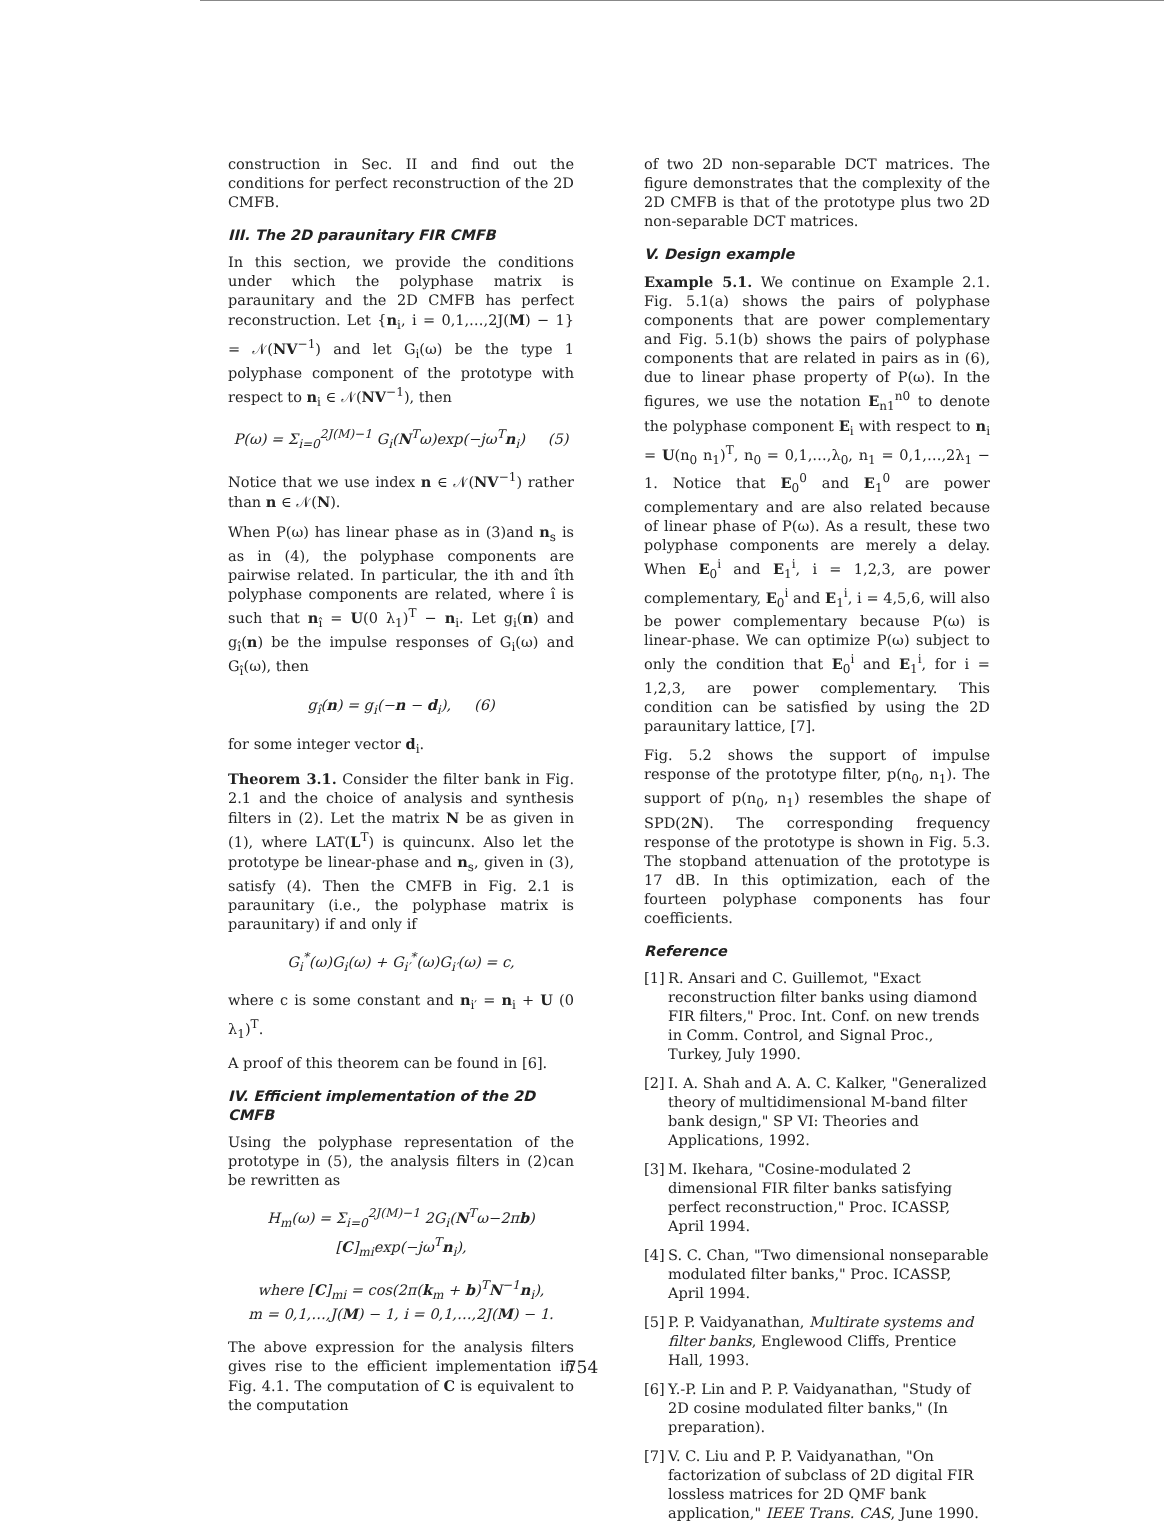construction in Sec. II and find out the conditions for perfect reconstruction of the 2D CMFB.
III. The 2D paraunitary FIR CMFB
In this section, we provide the conditions under which the polyphase matrix is paraunitary and the 2D CMFB has perfect reconstruction. Let {n<sub>i</sub>, i = 0,1,…,2J(M) − 1} = 𝒩(NV<sup>−1</sup>) and let G<sub>i</sub>(ω) be the type 1 polyphase component of the prototype with respect to n<sub>i</sub> ∈ 𝒩(NV<sup>−1</sup>), then
P(ω) = Σ<sub>i=0</sub><sup>2J(M)−1</sup> G<sub>i</sub>(N<sup>T</sup>ω)exp(−jω<sup>T</sup>n<sub>i</sub>) (5)
Notice that we use index n ∈ 𝒩(NV<sup>−1</sup>) rather than n ∈ 𝒩(N).
When P(ω) has linear phase as in (3)and n<sub>s</sub> is as in (4), the polyphase components are pairwise related. In particular, the ith and îth polyphase components are related, where î is such that n<sub>î</sub> = U(0 λ<sub>1</sub>)<sup>T</sup> − n<sub>i</sub>. Let g<sub>i</sub>(n) and g<sub>î</sub>(n) be the impulse responses of G<sub>i</sub>(ω) and G<sub>î</sub>(ω), then
g<sub>î</sub>(n) = g<sub>i</sub>(−n − d<sub>i</sub>), (6)
for some integer vector d<sub>i</sub>.
Theorem 3.1. Consider the filter bank in Fig. 2.1 and the choice of analysis and synthesis filters in (2). Let the matrix N be as given in (1), where LAT(L<sup>T</sup>) is quincunx. Also let the prototype be linear-phase and n<sub>s</sub>, given in (3), satisfy (4). Then the CMFB in Fig. 2.1 is paraunitary (i.e., the polyphase matrix is paraunitary) if and only if
G<sub>i</sub><sup>*</sup>(ω)G<sub>i</sub>(ω) + G<sub>i′</sub><sup>*</sup>(ω)G<sub>i′</sub>(ω) = c,
where c is some constant and n<sub>i′</sub> = n<sub>i</sub> + U (0 λ<sub>1</sub>)<sup>T</sup>.
A proof of this theorem can be found in [6].
IV. Efficient implementation of the 2D CMFB
Using the polyphase representation of the prototype in (5), the analysis filters in (2)can be rewritten as
H<sub>m</sub>(ω) = Σ<sub>i=0</sub><sup>2J(M)−1</sup> 2G<sub>i</sub>(N<sup>T</sup>ω−2πb)[C]<sub>mi</sub>exp(−jω<sup>T</sup>n<sub>i</sub>),
where [C]<sub>mi</sub> = cos(2π(k<sub>m</sub> + b)<sup>T</sup>N<sup>−1</sup>n<sub>i</sub>),
m = 0,1,…,J(M) − 1, i = 0,1,…,2J(M) − 1.
The above expression for the analysis filters gives rise to the efficient implementation in Fig. 4.1. The computation of C is equivalent to the computation
of two 2D non-separable DCT matrices. The figure demonstrates that the complexity of the 2D CMFB is that of the prototype plus two 2D non-separable DCT matrices.
V. Design example
Example 5.1. We continue on Example 2.1. Fig. 5.1(a) shows the pairs of polyphase components that are power complementary and Fig. 5.1(b) shows the pairs of polyphase components that are related in pairs as in (6), due to linear phase property of P(ω). In the figures, we use the notation E<sub>n1</sub><sup>n0</sup> to denote the polyphase component E<sub>i</sub> with respect to n<sub>i</sub> = U(n<sub>0</sub> n<sub>1</sub>)<sup>T</sup>, n<sub>0</sub> = 0,1,…,λ<sub>0</sub>, n<sub>1</sub> = 0,1,…,2λ<sub>1</sub> − 1. Notice that E<sub>0</sub><sup>0</sup> and E<sub>1</sub><sup>0</sup> are power complementary and are also related because of linear phase of P(ω). As a result, these two polyphase components are merely a delay. When E<sub>0</sub><sup>i</sup> and E<sub>1</sub><sup>i</sup>, i = 1,2,3, are power complementary, E<sub>0</sub><sup>i</sup> and E<sub>1</sub><sup>i</sup>, i = 4,5,6, will also be power complementary because P(ω) is linear-phase. We can optimize P(ω) subject to only the condition that E<sub>0</sub><sup>i</sup> and E<sub>1</sub><sup>i</sup>, for i = 1,2,3, are power complementary. This condition can be satisfied by using the 2D paraunitary lattice, [7].
Fig. 5.2 shows the support of impulse response of the prototype filter, p(n<sub>0</sub>, n<sub>1</sub>). The support of p(n<sub>0</sub>, n<sub>1</sub>) resembles the shape of SPD(2N). The corresponding frequency response of the prototype is shown in Fig. 5.3. The stopband attenuation of the prototype is 17 dB. In this optimization, each of the fourteen polyphase components has four coefficients.
Reference
[1] R. Ansari and C. Guillemot, "Exact reconstruction filter banks using diamond FIR filters," Proc. Int. Conf. on new trends in Comm. Control, and Signal Proc., Turkey, July 1990.
[2] I. A. Shah and A. A. C. Kalker, "Generalized theory of multidimensional M-band filter bank design," SP VI: Theories and Applications, 1992.
[3] M. Ikehara, "Cosine-modulated 2 dimensional FIR filter banks satisfying perfect reconstruction," Proc. ICASSP, April 1994.
[4] S. C. Chan, "Two dimensional nonseparable modulated filter banks," Proc. ICASSP, April 1994.
[5] P. P. Vaidyanathan, Multirate systems and filter banks, Englewood Cliffs, Prentice Hall, 1993.
[6] Y.-P. Lin and P. P. Vaidyanathan, "Study of 2D cosine modulated filter banks," (In preparation).
[7] V. C. Liu and P. P. Vaidyanathan, "On factorization of subclass of 2D digital FIR lossless matrices for 2D QMF bank application," IEEE Trans. CAS, June 1990.
754